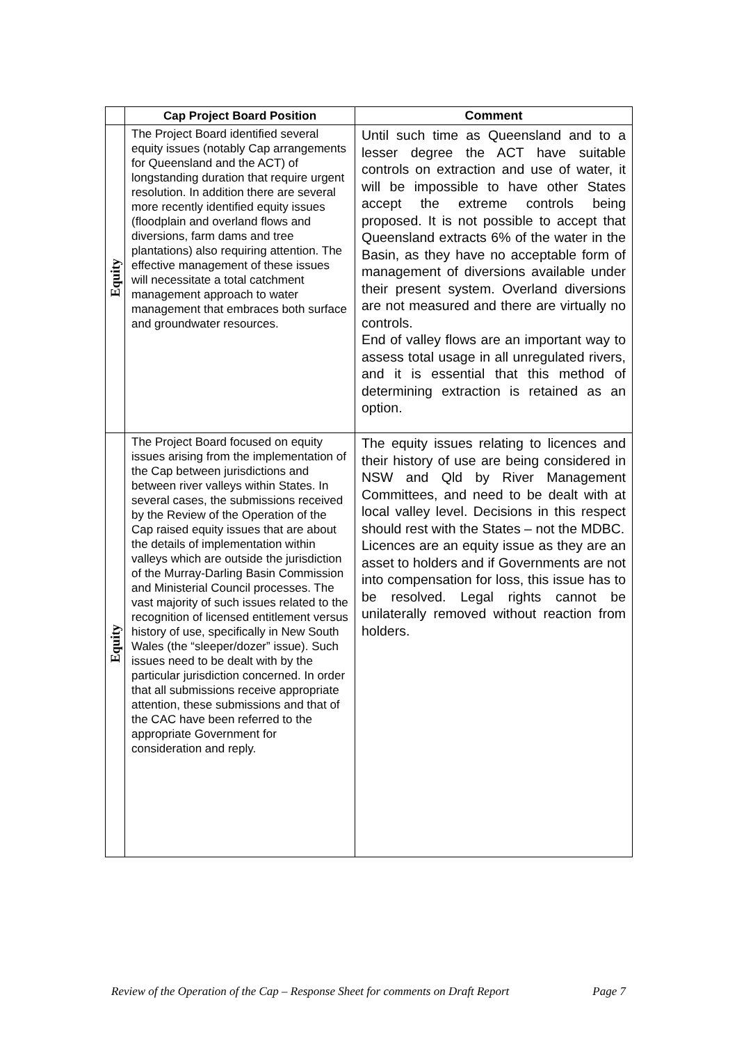| | Cap Project Board Position | Comment |
| --- | --- | --- |
| Equity | The Project Board identified several equity issues (notably Cap arrangements for Queensland and the ACT) of longstanding duration that require urgent resolution. In addition there are several more recently identified equity issues (floodplain and overland flows and diversions, farm dams and tree plantations) also requiring attention. The effective management of these issues will necessitate a total catchment management approach to water management that embraces both surface and groundwater resources. | Until such time as Queensland and to a lesser degree the ACT have suitable controls on extraction and use of water, it will be impossible to have other States accept the extreme controls being proposed. It is not possible to accept that Queensland extracts 6% of the water in the Basin, as they have no acceptable form of management of diversions available under their present system. Overland diversions are not measured and there are virtually no controls. End of valley flows are an important way to assess total usage in all unregulated rivers, and it is essential that this method of determining extraction is retained as an option. |
| Equity | The Project Board focused on equity issues arising from the implementation of the Cap between jurisdictions and between river valleys within States. In several cases, the submissions received by the Review of the Operation of the Cap raised equity issues that are about the details of implementation within valleys which are outside the jurisdiction of the Murray-Darling Basin Commission and Ministerial Council processes. The vast majority of such issues related to the recognition of licensed entitlement versus history of use, specifically in New South Wales (the “sleeper/dozer” issue). Such issues need to be dealt with by the particular jurisdiction concerned. In order that all submissions receive appropriate attention, these submissions and that of the CAC have been referred to the appropriate Government for consideration and reply. | The equity issues relating to licences and their history of use are being considered in NSW and Qld by River Management Committees, and need to be dealt with at local valley level. Decisions in this respect should rest with the States – not the MDBC. Licences are an equity issue as they are an asset to holders and if Governments are not into compensation for loss, this issue has to be resolved. Legal rights cannot be unilaterally removed without reaction from holders. |
Review of the Operation of the Cap – Response Sheet for comments on Draft Report Page 7